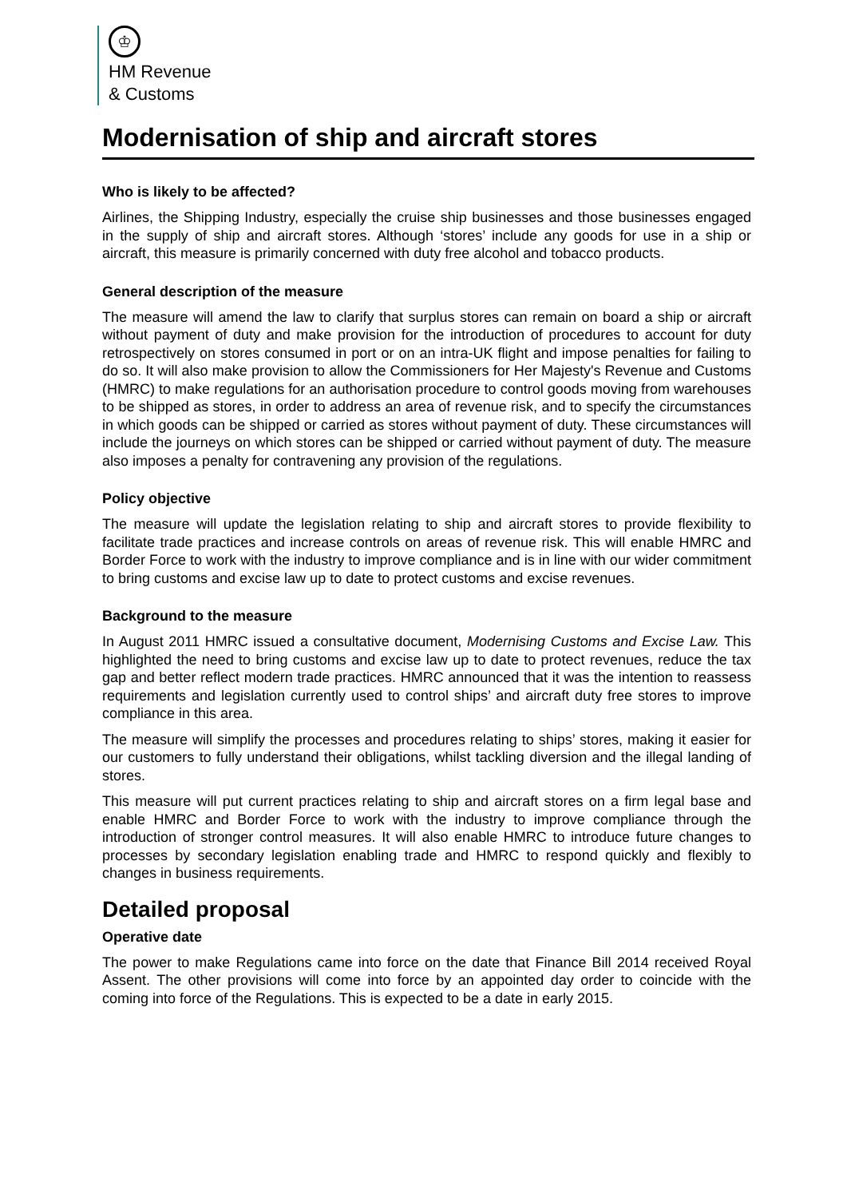♔
HM Revenue
& Customs
Modernisation of ship and aircraft stores
Who is likely to be affected?
Airlines, the Shipping Industry, especially the cruise ship businesses and those businesses engaged in the supply of ship and aircraft stores. Although ‘stores’ include any goods for use in a ship or aircraft, this measure is primarily concerned with duty free alcohol and tobacco products.
General description of the measure
The measure will amend the law to clarify that surplus stores can remain on board a ship or aircraft without payment of duty and make provision for the introduction of procedures to account for duty retrospectively on stores consumed in port or on an intra-UK flight and impose penalties for failing to do so. It will also make provision to allow the Commissioners for Her Majesty's Revenue and Customs (HMRC) to make regulations for an authorisation procedure to control goods moving from warehouses to be shipped as stores, in order to address an area of revenue risk, and to specify the circumstances in which goods can be shipped or carried as stores without payment of duty. These circumstances will include the journeys on which stores can be shipped or carried without payment of duty. The measure also imposes a penalty for contravening any provision of the regulations.
Policy objective
The measure will update the legislation relating to ship and aircraft stores to provide flexibility to facilitate trade practices and increase controls on areas of revenue risk. This will enable HMRC and Border Force to work with the industry to improve compliance and is in line with our wider commitment to bring customs and excise law up to date to protect customs and excise revenues.
Background to the measure
In August 2011 HMRC issued a consultative document, Modernising Customs and Excise Law. This highlighted the need to bring customs and excise law up to date to protect revenues, reduce the tax gap and better reflect modern trade practices. HMRC announced that it was the intention to reassess requirements and legislation currently used to control ships’ and aircraft duty free stores to improve compliance in this area.
The measure will simplify the processes and procedures relating to ships’ stores, making it easier for our customers to fully understand their obligations, whilst tackling diversion and the illegal landing of stores.
This measure will put current practices relating to ship and aircraft stores on a firm legal base and enable HMRC and Border Force to work with the industry to improve compliance through the introduction of stronger control measures. It will also enable HMRC to introduce future changes to processes by secondary legislation enabling trade and HMRC to respond quickly and flexibly to changes in business requirements.
Detailed proposal
Operative date
The power to make Regulations came into force on the date that Finance Bill 2014 received Royal Assent. The other provisions will come into force by an appointed day order to coincide with the coming into force of the Regulations. This is expected to be a date in early 2015.